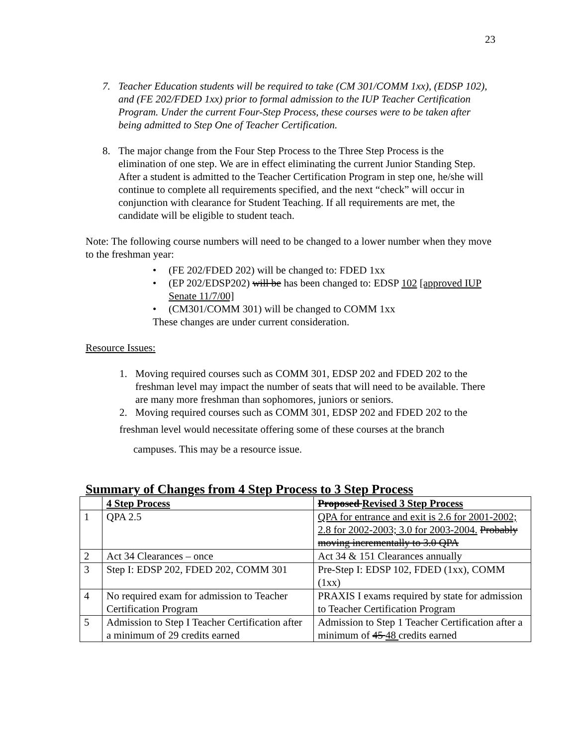23
7. Teacher Education students will be required to take (CM 301/COMM 1xx), (EDSP 102), and (FE 202/FDED 1xx) prior to formal admission to the IUP Teacher Certification Program. Under the current Four-Step Process, these courses were to be taken after being admitted to Step One of Teacher Certification.
8. The major change from the Four Step Process to the Three Step Process is the elimination of one step. We are in effect eliminating the current Junior Standing Step. After a student is admitted to the Teacher Certification Program in step one, he/she will continue to complete all requirements specified, and the next “check” will occur in conjunction with clearance for Student Teaching. If all requirements are met, the candidate will be eligible to student teach.
Note: The following course numbers will need to be changed to a lower number when they move to the freshman year:
• (FE 202/FDED 202) will be changed to: FDED 1xx
• (EP 202/EDSP202) will be has been changed to: EDSP 102 [approved IUP Senate 11/7/00]
• (CM301/COMM 301) will be changed to COMM 1xx
These changes are under current consideration.
Resource Issues:
1. Moving required courses such as COMM 301, EDSP 202 and FDED 202 to the
freshman level may impact the number of seats that will need to be available. There are many more freshman than sophomores, juniors or seniors.
2. Moving required courses such as COMM 301, EDSP 202 and FDED 202 to the
freshman level would necessitate offering some of these courses at the branch
campuses. This may be a resource issue.
Summary of Changes from 4 Step Process to 3 Step Process
| | 4 Step Process | Proposed Revised 3 Step Process |
| 1 | QPA 2.5 | QPA for entrance and exit is 2.6 for 2001-2002; 2.8 for 2002-2003; 3.0 for 2003-2004. Probably moving incrementally to 3.0 QPA |
| 2 | Act 34 Clearances – once | Act 34 & 151 Clearances annually |
| 3 | Step I: EDSP 202, FDED 202, COMM 301 | Pre-Step I: EDSP 102, FDED (1xx), COMM (1xx) |
| 4 | No required exam for admission to Teacher Certification Program | PRAXIS I exams required by state for admission to Teacher Certification Program |
| 5 | Admission to Step I Teacher Certification after a minimum of 29 credits earned | Admission to Step 1 Teacher Certification after a minimum of 45 48 credits earned |